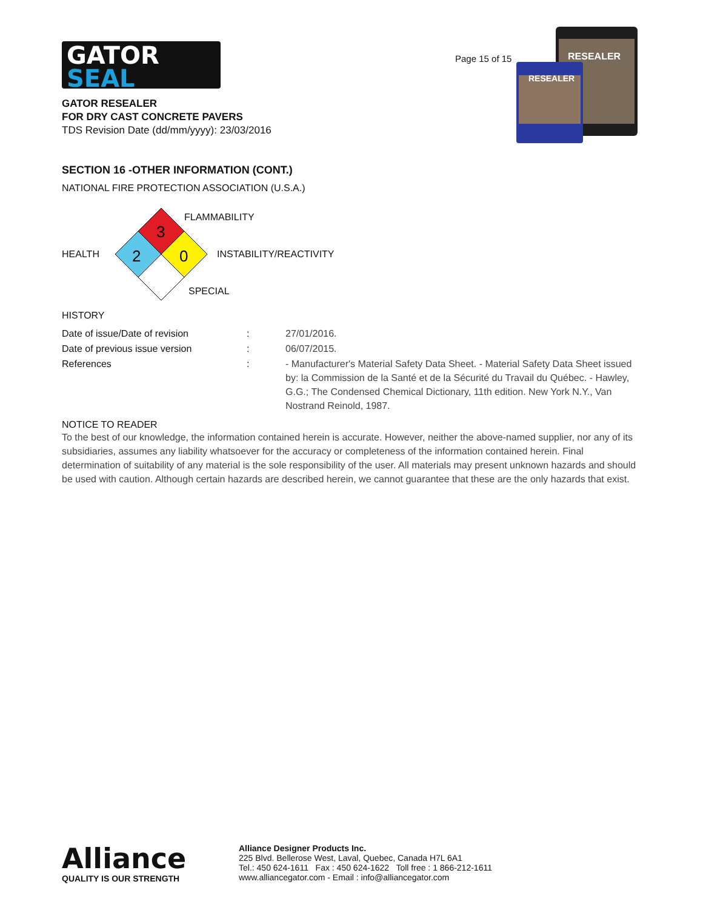GATOR
SEAL
Page 15 of 15
RESEALER
RESEALER
GATOR RESEALER
FOR DRY CAST CONCRETE PAVERS
TDS Revision Date (dd/mm/yyyy): 23/03/2016
SECTION 16 -OTHER INFORMATION (CONT.)
NATIONAL FIRE PROTECTION ASSOCIATION (U.S.A.)
3
2
0
FLAMMABILITY
HEALTH INSTABILITY/REACTIVITY
SPECIAL
HISTORY
| Date of issue/Date of revision | : | 27/01/2016. |
| Date of previous issue version | : | 06/07/2015. |
| References | : | - Manufacturer's Material Safety Data Sheet. - Material Safety Data Sheet issued by: la Commission de la Santé et de la Sécurité du Travail du Québec. - Hawley, G.G.; The Condensed Chemical Dictionary, 11th edition. New York N.Y., Van Nostrand Reinold, 1987. |
NOTICE TO READER
To the best of our knowledge, the information contained herein is accurate. However, neither the above-named supplier, nor any of its subsidiaries, assumes any liability whatsoever for the accuracy or completeness of the information contained herein. Final determination of suitability of any material is the sole responsibility of the user. All materials may present unknown hazards and should be used with caution. Although certain hazards are described herein, we cannot guarantee that these are the only hazards that exist.
Alliance
QUALITY IS OUR STRENGTH
Alliance Designer Products Inc.
225 Blvd. Bellerose West, Laval, Quebec, Canada H7L 6A1
Tel.: 450 624-1611 Fax : 450 624-1622 Toll free : 1 866-212-1611
www.alliancegator.com - Email : info@alliancegator.com